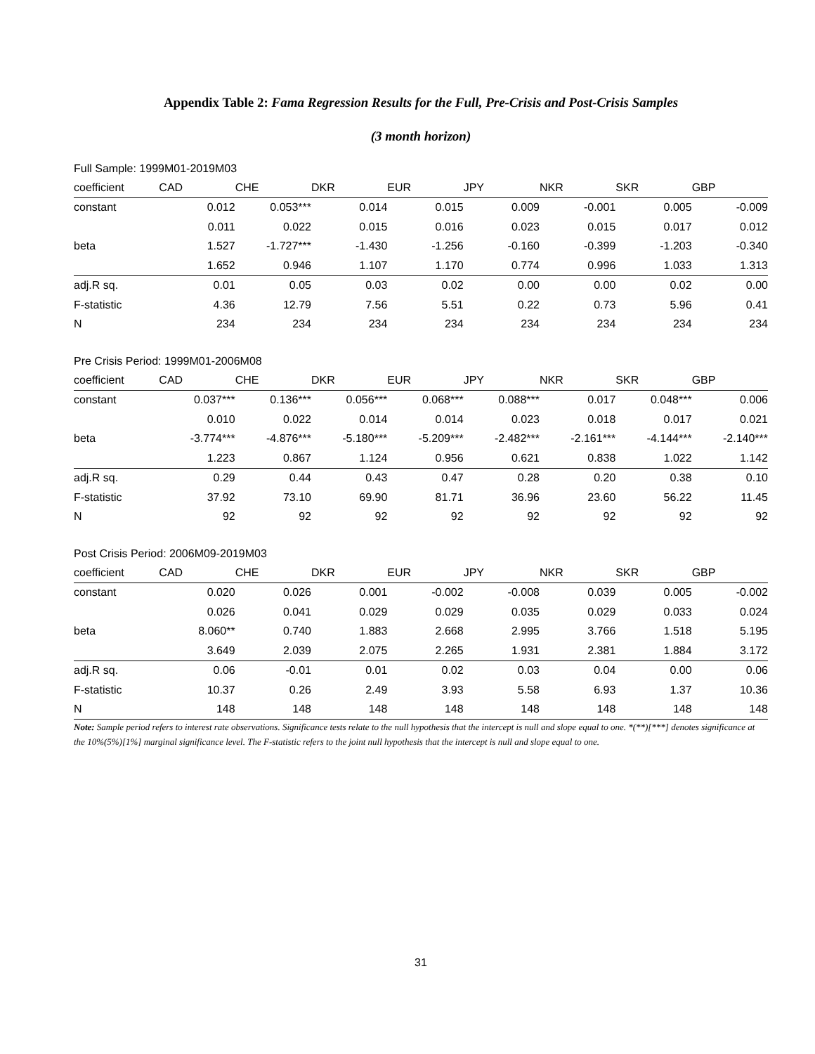Appendix Table 2: Fama Regression Results for the Full, Pre-Crisis and Post-Crisis Samples
(3 month horizon)
| Full Sample: 1999M01-2019M03 | | | | | | | | |
| coefficient | CAD | CHE | DKR | EUR | JPY | NKR | SKR | GBP |
| constant | 0.012 | 0.053*** | 0.014 | 0.015 | 0.009 | -0.001 | 0.005 | -0.009 |
| | 0.011 | 0.022 | 0.015 | 0.016 | 0.023 | 0.015 | 0.017 | 0.012 |
| beta | 1.527 | -1.727*** | -1.430 | -1.256 | -0.160 | -0.399 | -1.203 | -0.340 |
| | 1.652 | 0.946 | 1.107 | 1.170 | 0.774 | 0.996 | 1.033 | 1.313 |
| adj.R sq. | 0.01 | 0.05 | 0.03 | 0.02 | 0.00 | 0.00 | 0.02 | 0.00 |
| F-statistic | 4.36 | 12.79 | 7.56 | 5.51 | 0.22 | 0.73 | 5.96 | 0.41 |
| N | 234 | 234 | 234 | 234 | 234 | 234 | 234 | 234 |
| Pre Crisis Period: 1999M01-2006M08 | | | | | | | | |
| coefficient | CAD | CHE | DKR | EUR | JPY | NKR | SKR | GBP |
| constant | 0.037*** | 0.136*** | 0.056*** | 0.068*** | 0.088*** | 0.017 | 0.048*** | 0.006 |
| | 0.010 | 0.022 | 0.014 | 0.014 | 0.023 | 0.018 | 0.017 | 0.021 |
| beta | -3.774*** | -4.876*** | -5.180*** | -5.209*** | -2.482*** | -2.161*** | -4.144*** | -2.140*** |
| | 1.223 | 0.867 | 1.124 | 0.956 | 0.621 | 0.838 | 1.022 | 1.142 |
| adj.R sq. | 0.29 | 0.44 | 0.43 | 0.47 | 0.28 | 0.20 | 0.38 | 0.10 |
| F-statistic | 37.92 | 73.10 | 69.90 | 81.71 | 36.96 | 23.60 | 56.22 | 11.45 |
| N | 92 | 92 | 92 | 92 | 92 | 92 | 92 | 92 |
| Post Crisis Period: 2006M09-2019M03 | | | | | | | | |
| coefficient | CAD | CHE | DKR | EUR | JPY | NKR | SKR | GBP |
| constant | 0.020 | 0.026 | 0.001 | -0.002 | -0.008 | 0.039 | 0.005 | -0.002 |
| | 0.026 | 0.041 | 0.029 | 0.029 | 0.035 | 0.029 | 0.033 | 0.024 |
| beta | 8.060** | 0.740 | 1.883 | 2.668 | 2.995 | 3.766 | 1.518 | 5.195 |
| | 3.649 | 2.039 | 2.075 | 2.265 | 1.931 | 2.381 | 1.884 | 3.172 |
| adj.R sq. | 0.06 | -0.01 | 0.01 | 0.02 | 0.03 | 0.04 | 0.00 | 0.06 |
| F-statistic | 10.37 | 0.26 | 2.49 | 3.93 | 5.58 | 6.93 | 1.37 | 10.36 |
| N | 148 | 148 | 148 | 148 | 148 | 148 | 148 | 148 |
Note: Sample period refers to interest rate observations. Significance tests relate to the null hypothesis that the intercept is null and slope equal to one. *(**)[***] denotes significance at the 10%(5%)[1%] marginal significance level. The F-statistic refers to the joint null hypothesis that the intercept is null and slope equal to one.
31